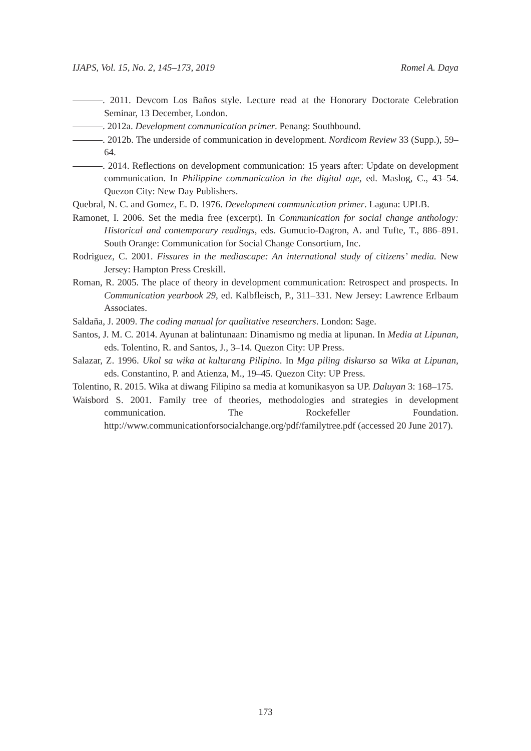IJAPS, Vol. 15, No. 2, 145–173, 2019 Romel A. Daya
. 2011. Devcom Los Baños style. Lecture read at the Honorary Doctorate Celebration Seminar, 13 December, London.
. 2012a. Development communication primer. Penang: Southbound.
. 2012b. The underside of communication in development. Nordicom Review 33 (Supp.), 59–64.
. 2014. Reflections on development communication: 15 years after: Update on development communication. In Philippine communication in the digital age, ed. Maslog, C., 43–54. Quezon City: New Day Publishers.
Quebral, N. C. and Gomez, E. D. 1976. Development communication primer. Laguna: UPLB.
Ramonet, I. 2006. Set the media free (excerpt). In Communication for social change anthology: Historical and contemporary readings, eds. Gumucio-Dagron, A. and Tufte, T., 886–891. South Orange: Communication for Social Change Consortium, Inc.
Rodriguez, C. 2001. Fissures in the mediascape: An international study of citizens’ media. New Jersey: Hampton Press Creskill.
Roman, R. 2005. The place of theory in development communication: Retrospect and prospects. In Communication yearbook 29, ed. Kalbfleisch, P., 311–331. New Jersey: Lawrence Erlbaum Associates.
Saldaña, J. 2009. The coding manual for qualitative researchers. London: Sage.
Santos, J. M. C. 2014. Ayunan at balintunaan: Dinamismo ng media at lipunan. In Media at Lipunan, eds. Tolentino, R. and Santos, J., 3–14. Quezon City: UP Press.
Salazar, Z. 1996. Ukol sa wika at kulturang Pilipino. In Mga piling diskurso sa Wika at Lipunan, eds. Constantino, P. and Atienza, M., 19–45. Quezon City: UP Press.
Tolentino, R. 2015. Wika at diwang Filipino sa media at komunikasyon sa UP. Daluyan 3: 168–175.
Waisbord S. 2001. Family tree of theories, methodologies and strategies in development communication. The Rockefeller Foundation. http://www.communicationforsocialchange.org/pdf/familytree.pdf (accessed 20 June 2017).
173